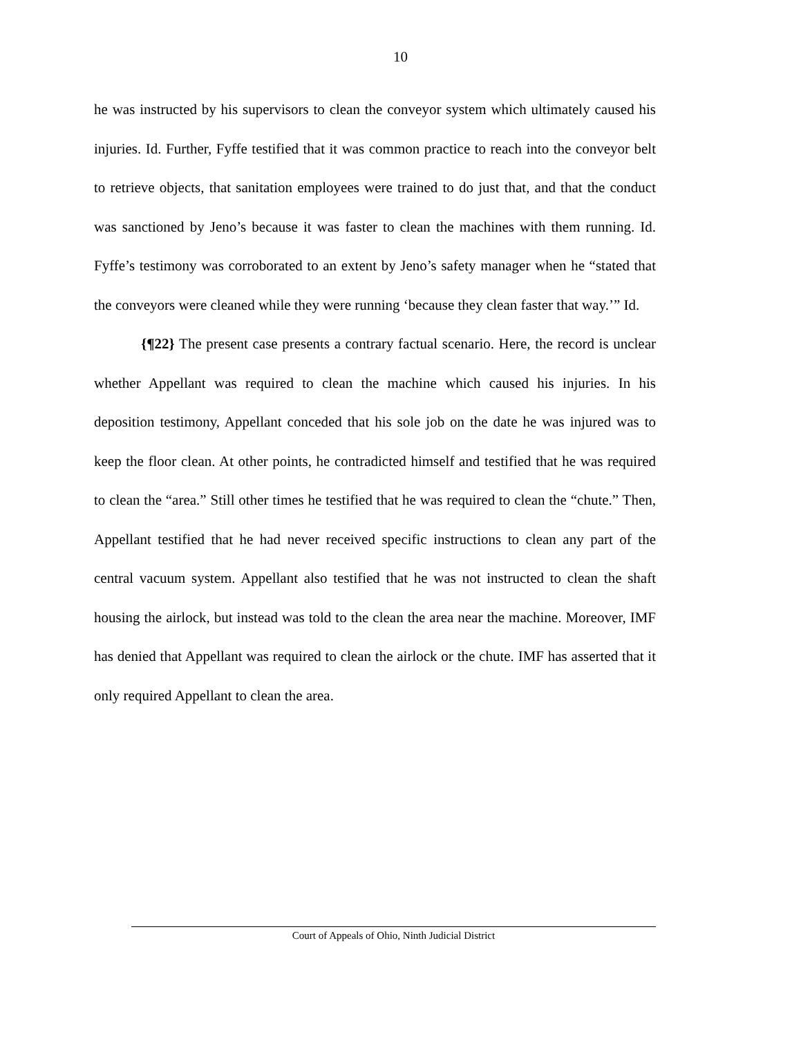10
he was instructed by his supervisors to clean the conveyor system which ultimately caused his injuries. Id. Further, Fyffe testified that it was common practice to reach into the conveyor belt to retrieve objects, that sanitation employees were trained to do just that, and that the conduct was sanctioned by Jeno’s because it was faster to clean the machines with them running. Id. Fyffe’s testimony was corroborated to an extent by Jeno’s safety manager when he “stated that the conveyors were cleaned while they were running ‘because they clean faster that way.’” Id.
{¶22} The present case presents a contrary factual scenario. Here, the record is unclear whether Appellant was required to clean the machine which caused his injuries. In his deposition testimony, Appellant conceded that his sole job on the date he was injured was to keep the floor clean. At other points, he contradicted himself and testified that he was required to clean the “area.” Still other times he testified that he was required to clean the “chute.” Then, Appellant testified that he had never received specific instructions to clean any part of the central vacuum system. Appellant also testified that he was not instructed to clean the shaft housing the airlock, but instead was told to the clean the area near the machine. Moreover, IMF has denied that Appellant was required to clean the airlock or the chute. IMF has asserted that it only required Appellant to clean the area.
Court of Appeals of Ohio, Ninth Judicial District